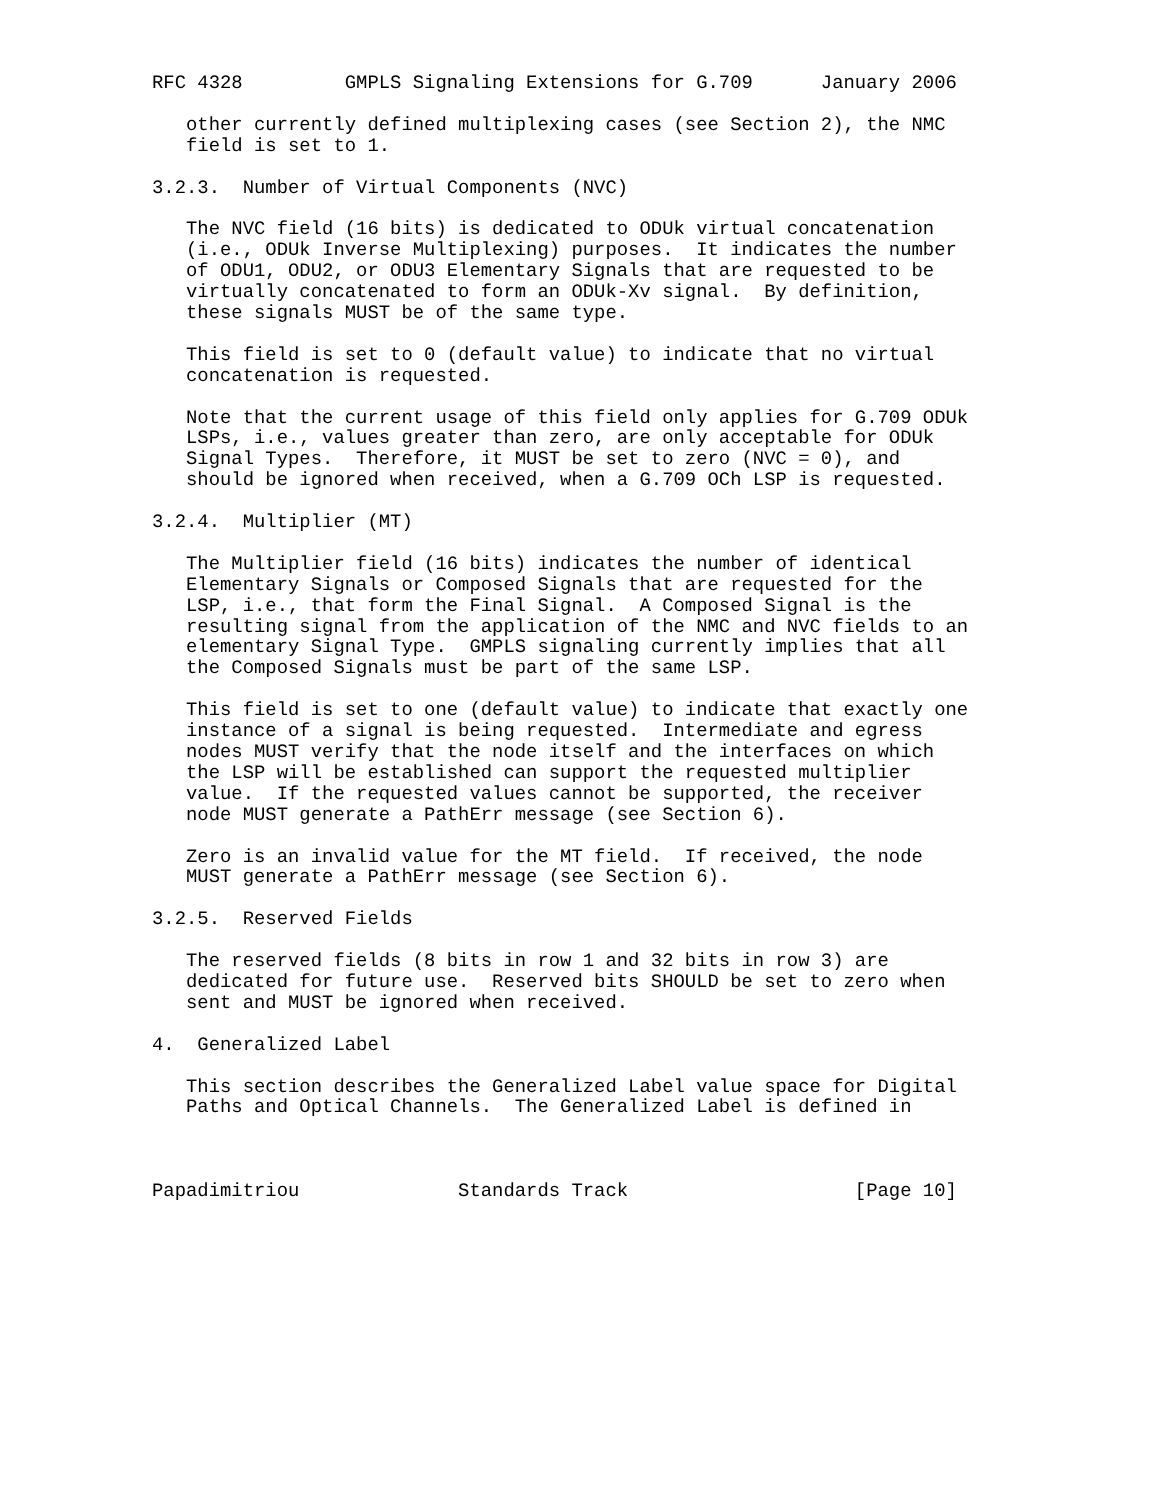RFC 4328         GMPLS Signaling Extensions for G.709      January 2006

   other currently defined multiplexing cases (see Section 2), the NMC
   field is set to 1.

3.2.3.  Number of Virtual Components (NVC)

   The NVC field (16 bits) is dedicated to ODUk virtual concatenation
   (i.e., ODUk Inverse Multiplexing) purposes.  It indicates the number
   of ODU1, ODU2, or ODU3 Elementary Signals that are requested to be
   virtually concatenated to form an ODUk-Xv signal.  By definition,
   these signals MUST be of the same type.

   This field is set to 0 (default value) to indicate that no virtual
   concatenation is requested.

   Note that the current usage of this field only applies for G.709 ODUk
   LSPs, i.e., values greater than zero, are only acceptable for ODUk
   Signal Types.  Therefore, it MUST be set to zero (NVC = 0), and
   should be ignored when received, when a G.709 OCh LSP is requested.

3.2.4.  Multiplier (MT)

   The Multiplier field (16 bits) indicates the number of identical
   Elementary Signals or Composed Signals that are requested for the
   LSP, i.e., that form the Final Signal.  A Composed Signal is the
   resulting signal from the application of the NMC and NVC fields to an
   elementary Signal Type.  GMPLS signaling currently implies that all
   the Composed Signals must be part of the same LSP.

   This field is set to one (default value) to indicate that exactly one
   instance of a signal is being requested.  Intermediate and egress
   nodes MUST verify that the node itself and the interfaces on which
   the LSP will be established can support the requested multiplier
   value.  If the requested values cannot be supported, the receiver
   node MUST generate a PathErr message (see Section 6).

   Zero is an invalid value for the MT field.  If received, the node
   MUST generate a PathErr message (see Section 6).

3.2.5.  Reserved Fields

   The reserved fields (8 bits in row 1 and 32 bits in row 3) are
   dedicated for future use.  Reserved bits SHOULD be set to zero when
   sent and MUST be ignored when received.

4.  Generalized Label

   This section describes the Generalized Label value space for Digital
   Paths and Optical Channels.  The Generalized Label is defined in



Papadimitriou              Standards Track                    [Page 10]